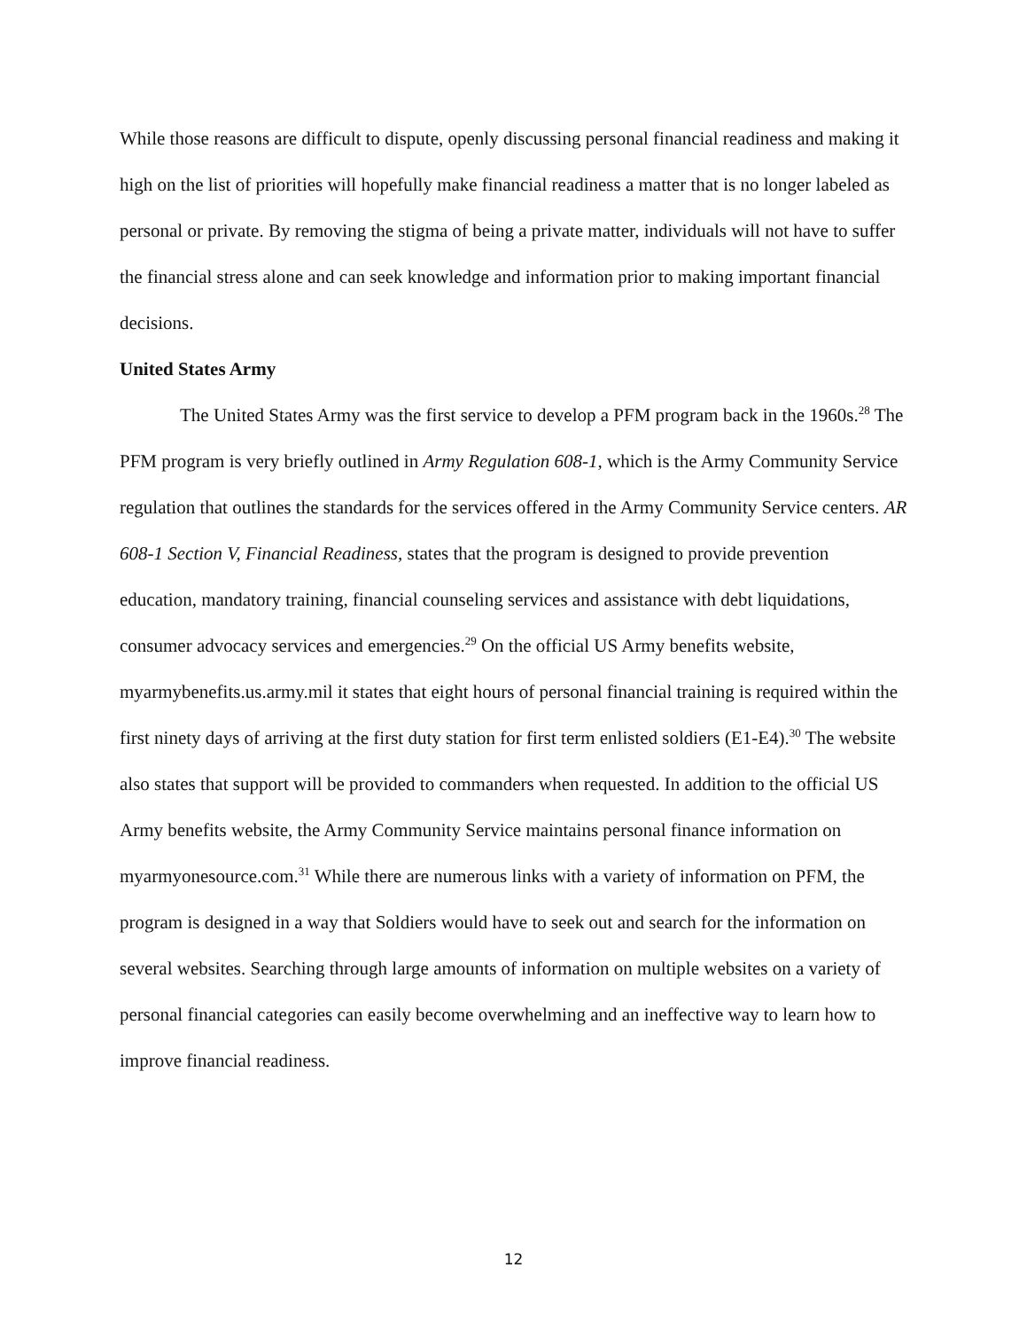While those reasons are difficult to dispute, openly discussing personal financial readiness and making it high on the list of priorities will hopefully make financial readiness a matter that is no longer labeled as personal or private. By removing the stigma of being a private matter, individuals will not have to suffer the financial stress alone and can seek knowledge and information prior to making important financial decisions.
United States Army
The United States Army was the first service to develop a PFM program back in the 1960s.<sup>28</sup> The PFM program is very briefly outlined in Army Regulation 608-1, which is the Army Community Service regulation that outlines the standards for the services offered in the Army Community Service centers. AR 608-1 Section V, Financial Readiness, states that the program is designed to provide prevention education, mandatory training, financial counseling services and assistance with debt liquidations, consumer advocacy services and emergencies.<sup>29</sup> On the official US Army benefits website, myarmybenefits.us.army.mil it states that eight hours of personal financial training is required within the first ninety days of arriving at the first duty station for first term enlisted soldiers (E1-E4).<sup>30</sup> The website also states that support will be provided to commanders when requested. In addition to the official US Army benefits website, the Army Community Service maintains personal finance information on myarmyonesource.com.<sup>31</sup> While there are numerous links with a variety of information on PFM, the program is designed in a way that Soldiers would have to seek out and search for the information on several websites. Searching through large amounts of information on multiple websites on a variety of personal financial categories can easily become overwhelming and an ineffective way to learn how to improve financial readiness.
12